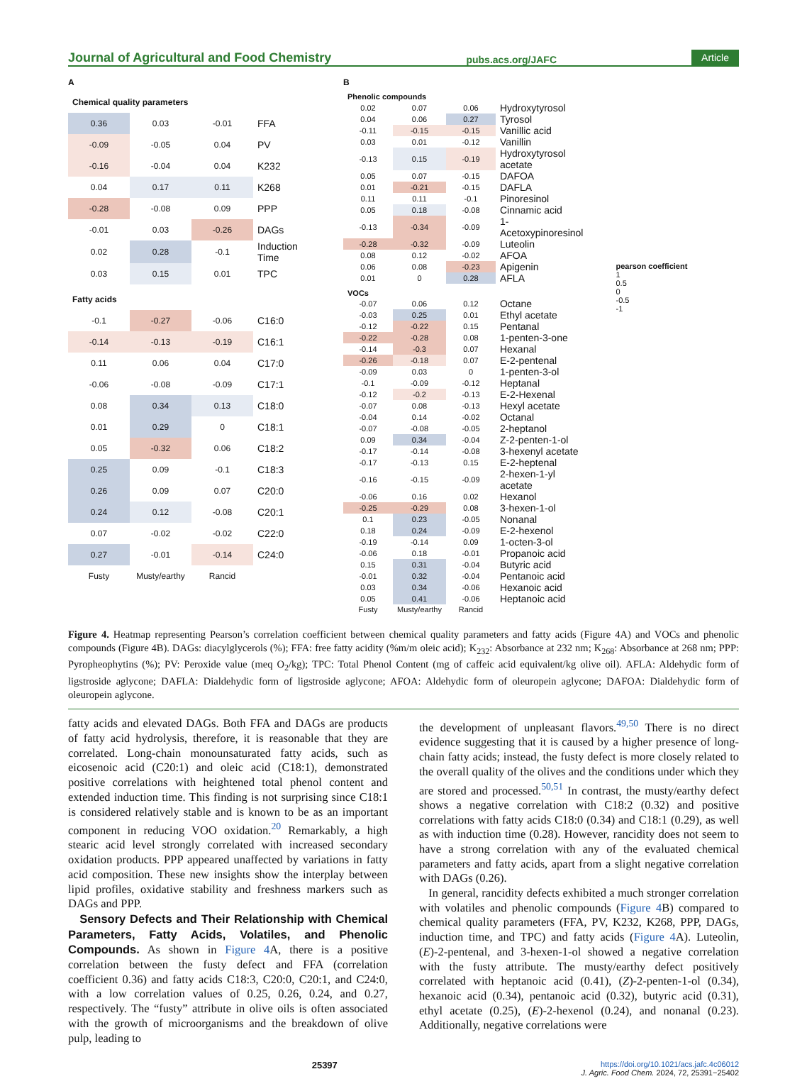Journal of Agricultural and Food Chemistry pubs.acs.org/JAFC Article
A
| Chemical quality parameters | | | |
| 0.36 | 0.03 | -0.01 | FFA |
| -0.09 | -0.05 | 0.04 | PV |
| -0.16 | -0.04 | 0.04 | K232 |
| 0.04 | 0.17 | 0.11 | K268 |
| -0.28 | -0.08 | 0.09 | PPP |
| -0.01 | 0.03 | -0.26 | DAGs |
| 0.02 | 0.28 | -0.1 | Induction Time |
| 0.03 | 0.15 | 0.01 | TPC |
| Fatty acids | | | |
| -0.1 | -0.27 | -0.06 | C16:0 |
| -0.14 | -0.13 | -0.19 | C16:1 |
| 0.11 | 0.06 | 0.04 | C17:0 |
| -0.06 | -0.08 | -0.09 | C17:1 |
| 0.08 | 0.34 | 0.13 | C18:0 |
| 0.01 | 0.29 | 0 | C18:1 |
| 0.05 | -0.32 | 0.06 | C18:2 |
| 0.25 | 0.09 | -0.1 | C18:3 |
| 0.26 | 0.09 | 0.07 | C20:0 |
| 0.24 | 0.12 | -0.08 | C20:1 |
| 0.07 | -0.02 | -0.02 | C22:0 |
| 0.27 | -0.01 | -0.14 | C24:0 |
| Fusty | Musty/earthy | Rancid | |
B
| Phenolic compounds | | | |
| 0.02 | 0.07 | 0.06 | Hydroxytyrosol |
| 0.04 | 0.06 | 0.27 | Tyrosol |
| -0.11 | -0.15 | -0.15 | Vanillic acid |
| 0.03 | 0.01 | -0.12 | Vanillin |
| -0.13 | 0.15 | -0.19 | Hydroxytyrosol acetate |
| 0.05 | 0.07 | -0.15 | DAFOA |
| 0.01 | -0.21 | -0.15 | DAFLA |
| 0.11 | 0.11 | -0.1 | Pinoresinol |
| 0.05 | 0.18 | -0.08 | Cinnamic acid |
| -0.13 | -0.34 | -0.09 | 1-Acetoxypinoresinol |
| -0.28 | -0.32 | -0.09 | Luteolin |
| 0.08 | 0.12 | -0.02 | AFOA |
| 0.06 | 0.08 | -0.23 | Apigenin |
| 0.01 | 0 | 0.28 | AFLA |
| VOCs | | | |
| -0.07 | 0.06 | 0.12 | Octane |
| -0.03 | 0.25 | 0.01 | Ethyl acetate |
| -0.12 | -0.22 | 0.15 | Pentanal |
| -0.22 | -0.28 | 0.08 | 1-penten-3-one |
| -0.14 | -0.3 | 0.07 | Hexanal |
| -0.26 | -0.18 | 0.07 | E-2-pentenal |
| -0.09 | 0.03 | 0 | 1-penten-3-ol |
| -0.1 | -0.09 | -0.12 | Heptanal |
| -0.12 | -0.2 | -0.13 | E-2-Hexenal |
| -0.07 | 0.08 | -0.13 | Hexyl acetate |
| -0.04 | 0.14 | -0.02 | Octanal |
| -0.07 | -0.08 | -0.05 | 2-heptanol |
| 0.09 | 0.34 | -0.04 | Z-2-penten-1-ol |
| -0.17 | -0.14 | -0.08 | 3-hexenyl acetate |
| -0.17 | -0.13 | 0.15 | E-2-heptenal |
| -0.16 | -0.15 | -0.09 | 2-hexen-1-yl acetate |
| -0.06 | 0.16 | 0.02 | Hexanol |
| -0.25 | -0.29 | 0.08 | 3-hexen-1-ol |
| 0.1 | 0.23 | -0.05 | Nonanal |
| 0.18 | 0.24 | -0.09 | E-2-hexenol |
| -0.19 | -0.14 | 0.09 | 1-octen-3-ol |
| -0.06 | 0.18 | -0.01 | Propanoic acid |
| 0.15 | 0.31 | -0.04 | Butyric acid |
| -0.01 | 0.32 | -0.04 | Pentanoic acid |
| 0.03 | 0.34 | -0.06 | Hexanoic acid |
| 0.05 | 0.41 | -0.06 | Heptanoic acid |
| Fusty | Musty/earthy | Rancid | |
pearson coefficient
1
0.5
0
-0.5
-1
Figure 4. Heatmap representing Pearson’s correlation coefficient between chemical quality parameters and fatty acids (Figure 4A) and VOCs and phenolic compounds (Figure 4B). DAGs: diacylglycerols (%); FFA: free fatty acidity (%m/m oleic acid); K<sub>232</sub>: Absorbance at 232 nm; K<sub>268</sub>: Absorbance at 268 nm; PPP: Pyropheophytins (%); PV: Peroxide value (meq O<sub>2</sub>/kg); TPC: Total Phenol Content (mg of caffeic acid equivalent/kg olive oil). AFLA: Aldehydic form of ligstroside aglycone; DAFLA: Dialdehydic form of ligstroside aglycone; AFOA: Aldehydic form of oleuropein aglycone; DAFOA: Dialdehydic form of oleuropein aglycone.
fatty acids and elevated DAGs. Both FFA and DAGs are products of fatty acid hydrolysis, therefore, it is reasonable that they are correlated. Long-chain monounsaturated fatty acids, such as eicosenoic acid (C20:1) and oleic acid (C18:1), demonstrated positive correlations with heightened total phenol content and extended induction time. This finding is not surprising since C18:1 is considered relatively stable and is known to be as an important component in reducing VOO oxidation.<sup>20</sup> Remarkably, a high stearic acid level strongly correlated with increased secondary oxidation products. PPP appeared unaffected by variations in fatty acid composition. These new insights show the interplay between lipid profiles, oxidative stability and freshness markers such as DAGs and PPP.
Sensory Defects and Their Relationship with Chemical Parameters, Fatty Acids, Volatiles, and Phenolic Compounds. As shown in Figure 4 A, there is a positive correlation between the fusty defect and FFA (correlation coefficient 0.36) and fatty acids C18:3, C20:0, C20:1, and C24:0, with a low correlation values of 0.25, 0.26, 0.24, and 0.27, respectively. The “fusty” attribute in olive oils is often associated with the growth of microorganisms and the breakdown of olive pulp, leading to
the development of unpleasant flavors.<sup>49,50</sup> There is no direct evidence suggesting that it is caused by a higher presence of long-chain fatty acids; instead, the fusty defect is more closely related to the overall quality of the olives and the conditions under which they are stored and processed.<sup>50,51</sup> In contrast, the musty/earthy defect shows a negative correlation with C18:2 (0.32) and positive correlations with fatty acids C18:0 (0.34) and C18:1 (0.29), as well as with induction time (0.28). However, rancidity does not seem to have a strong correlation with any of the evaluated chemical parameters and fatty acids, apart from a slight negative correlation with DAGs (0.26).
In general, rancidity defects exhibited a much stronger correlation with volatiles and phenolic compounds (Figure 4 B) compared to chemical quality parameters (FFA, PV, K232, K268, PPP, DAGs, induction time, and TPC) and fatty acids (Figure 4 A). Luteolin, (E)-2-pentenal, and 3-hexen-1-ol showed a negative correlation with the fusty attribute. The musty/earthy defect positively correlated with heptanoic acid (0.41), (Z)-2-penten-1-ol (0.34), hexanoic acid (0.34), pentanoic acid (0.32), butyric acid (0.31), ethyl acetate (0.25), (E)-2-hexenol (0.24), and nonanal (0.23). Additionally, negative correlations were
25397 https://doi.org/10.1021/acs.jafc.4c06012
J. Agric. Food Chem. 2024, 72, 25391−25402